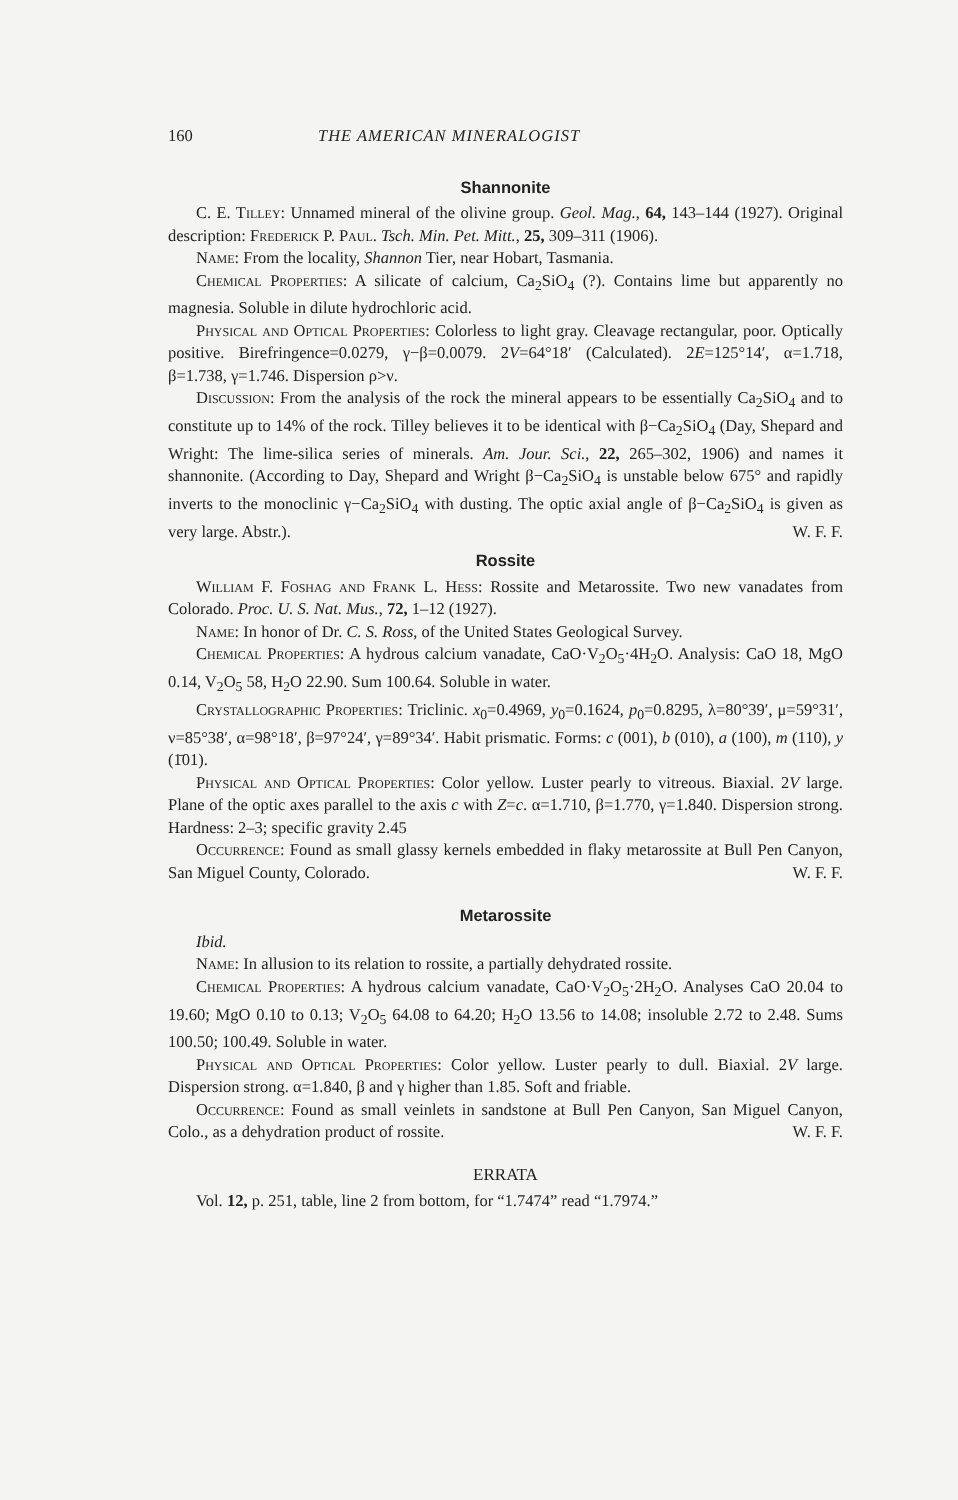160 THE AMERICAN MINERALOGIST
Shannonite
C. E. Tilley: Unnamed mineral of the olivine group. Geol. Mag., 64, 143–144 (1927). Original description: Frederick P. Paul. Tsch. Min. Pet. Mitt., 25, 309–311 (1906).
Name: From the locality, Shannon Tier, near Hobart, Tasmania.
Chemical Properties: A silicate of calcium, Ca<sub>2</sub>SiO<sub>4</sub> (?). Contains lime but apparently no magnesia. Soluble in dilute hydrochloric acid.
Physical and Optical Properties: Colorless to light gray. Cleavage rectangular, poor. Optically positive. Birefringence=0.0279, γ−β=0.0079. 2V=64°18′ (Calculated). 2E=125°14′, α=1.718, β=1.738, γ=1.746. Dispersion ρ>ν.
Discussion: From the analysis of the rock the mineral appears to be essentially Ca<sub>2</sub>SiO<sub>4</sub> and to constitute up to 14% of the rock. Tilley believes it to be identical with β−Ca<sub>2</sub>SiO<sub>4</sub> (Day, Shepard and Wright: The lime-silica series of minerals. Am. Jour. Sci., 22, 265–302, 1906) and names it shannonite. (According to Day, Shepard and Wright β−Ca<sub>2</sub>SiO<sub>4</sub> is unstable below 675° and rapidly inverts to the monoclinic γ−Ca<sub>2</sub>SiO<sub>4</sub> with dusting. The optic axial angle of β−Ca<sub>2</sub>SiO<sub>4</sub> is given as very large. Abstr.). W. F. F.
Rossite
William F. Foshag and Frank L. Hess: Rossite and Metarossite. Two new vanadates from Colorado. Proc. U. S. Nat. Mus., 72, 1–12 (1927).
Name: In honor of Dr. C. S. Ross, of the United States Geological Survey.
Chemical Properties: A hydrous calcium vanadate, CaO·V<sub>2</sub>O<sub>5</sub>·4H<sub>2</sub>O. Analysis: CaO 18, MgO 0.14, V<sub>2</sub>O<sub>5</sub> 58, H<sub>2</sub>O 22.90. Sum 100.64. Soluble in water.
Crystallographic Properties: Triclinic. x<sub>0</sub>=0.4969, y<sub>0</sub>=0.1624, p<sub>0</sub>=0.8295, λ=80°39′, μ=59°31′, ν=85°38′, α=98°18′, β=97°24′, γ=89°34′. Habit prismatic. Forms: c (001), b (010), a (100), m (110), y (1̄01).
Physical and Optical Properties: Color yellow. Luster pearly to vitreous. Biaxial. 2V large. Plane of the optic axes parallel to the axis c with Z=c. α=1.710, β=1.770, γ=1.840. Dispersion strong. Hardness: 2–3; specific gravity 2.45
Occurrence: Found as small glassy kernels embedded in flaky metarossite at Bull Pen Canyon, San Miguel County, Colorado. W. F. F.
Metarossite
Ibid.
Name: In allusion to its relation to rossite, a partially dehydrated rossite.
Chemical Properties: A hydrous calcium vanadate, CaO·V<sub>2</sub>O<sub>5</sub>·2H<sub>2</sub>O. Analyses CaO 20.04 to 19.60; MgO 0.10 to 0.13; V<sub>2</sub>O<sub>5</sub> 64.08 to 64.20; H<sub>2</sub>O 13.56 to 14.08; insoluble 2.72 to 2.48. Sums 100.50; 100.49. Soluble in water.
Physical and Optical Properties: Color yellow. Luster pearly to dull. Biaxial. 2V large. Dispersion strong. α=1.840, β and γ higher than 1.85. Soft and friable.
Occurrence: Found as small veinlets in sandstone at Bull Pen Canyon, San Miguel Canyon, Colo., as a dehydration product of rossite. W. F. F.
ERRATA
Vol. 12, p. 251, table, line 2 from bottom, for “1.7474” read “1.7974.”